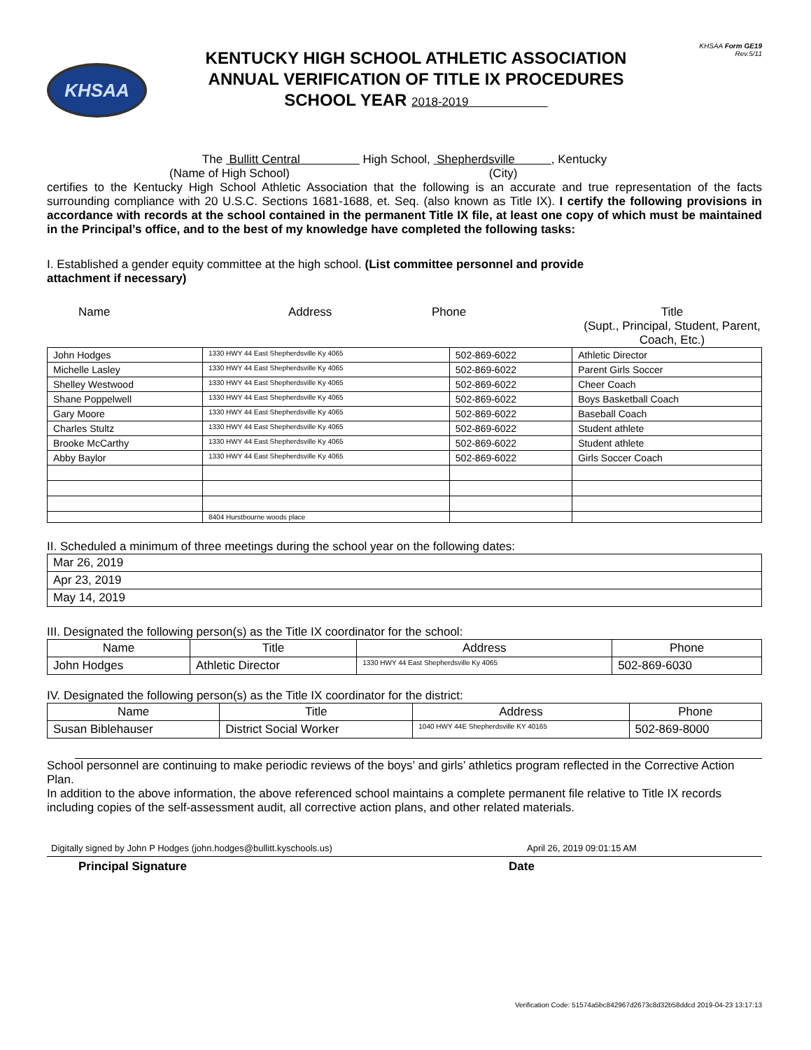KHSAA
KENTUCKY HIGH SCHOOL ATHLETIC ASSOCIATION
ANNUAL VERIFICATION OF TITLE IX PROCEDURES
SCHOOL YEAR 2018-2019
KHSAA Form GE19
Rev.5/11
The Bullitt Central High School, Shepherdsville , Kentucky
(Name of High School) (City)
certifies to the Kentucky High School Athletic Association that the following is an accurate and true representation of the facts surrounding compliance with 20 U.S.C. Sections 1681-1688, et. Seq. (also known as Title IX). I certify the following provisions in accordance with records at the school contained in the permanent Title IX file, at least one copy of which must be maintained in the Principal’s office, and to the best of my knowledge have completed the following tasks:
I. Established a gender equity committee at the high school. (List committee personnel and provide
attachment if necessary)
Name Address Phone Title
(Supt., Principal, Student, Parent, Coach, Etc.)
| John Hodges | 1330 HWY 44 East Shepherdsville Ky 4065 | 502-869-6022 | Athletic Director |
| Michelle Lasley | 1330 HWY 44 East Shepherdsville Ky 4065 | 502-869-6022 | Parent Girls Soccer |
| Shelley Westwood | 1330 HWY 44 East Shepherdsville Ky 4065 | 502-869-6022 | Cheer Coach |
| Shane Poppelwell | 1330 HWY 44 East Shepherdsville Ky 4065 | 502-869-6022 | Boys Basketball Coach |
| Gary Moore | 1330 HWY 44 East Shepherdsville Ky 4065 | 502-869-6022 | Baseball Coach |
| Charles Stultz | 1330 HWY 44 East Shepherdsville Ky 4065 | 502-869-6022 | Student athlete |
| Brooke McCarthy | 1330 HWY 44 East Shepherdsville Ky 4065 | 502-869-6022 | Student athlete |
| Abby Baylor | 1330 HWY 44 East Shepherdsville Ky 4065 | 502-869-6022 | Girls Soccer Coach |
| | 8404 Hurstbourne woods place | | |
II. Scheduled a minimum of three meetings during the school year on the following dates:
| Mar 26, 2019 |
| Apr 23, 2019 |
| May 14, 2019 |
III. Designated the following person(s) as the Title IX coordinator for the school:
| Name | Title | Address | Phone |
| --- | --- | --- | --- |
| John Hodges | Athletic Director | 1330 HWY 44 East Shepherdsville Ky 4065 | 502-869-6030 |
IV. Designated the following person(s) as the Title IX coordinator for the district:
| Name | Title | Address | Phone |
| --- | --- | --- | --- |
| Susan Biblehauser | District Social Worker | 1040 HWY 44E Shepherdsville KY 40165 | 502-869-8000 |
School personnel are continuing to make periodic reviews of the boys’ and girls’ athletics program reflected in the Corrective Action Plan.
In addition to the above information, the above referenced school maintains a complete permanent file relative to Title IX records including copies of the self-assessment audit, all corrective action plans, and other related materials.
Digitally signed by John P Hodges (john.hodges@bullitt.kyschools.us) April 26, 2019 09:01:15 AM
Principal Signature Date
Verification Code: 51574a5bc842967d2673c8d32b58ddcd 2019-04-23 13:17:13